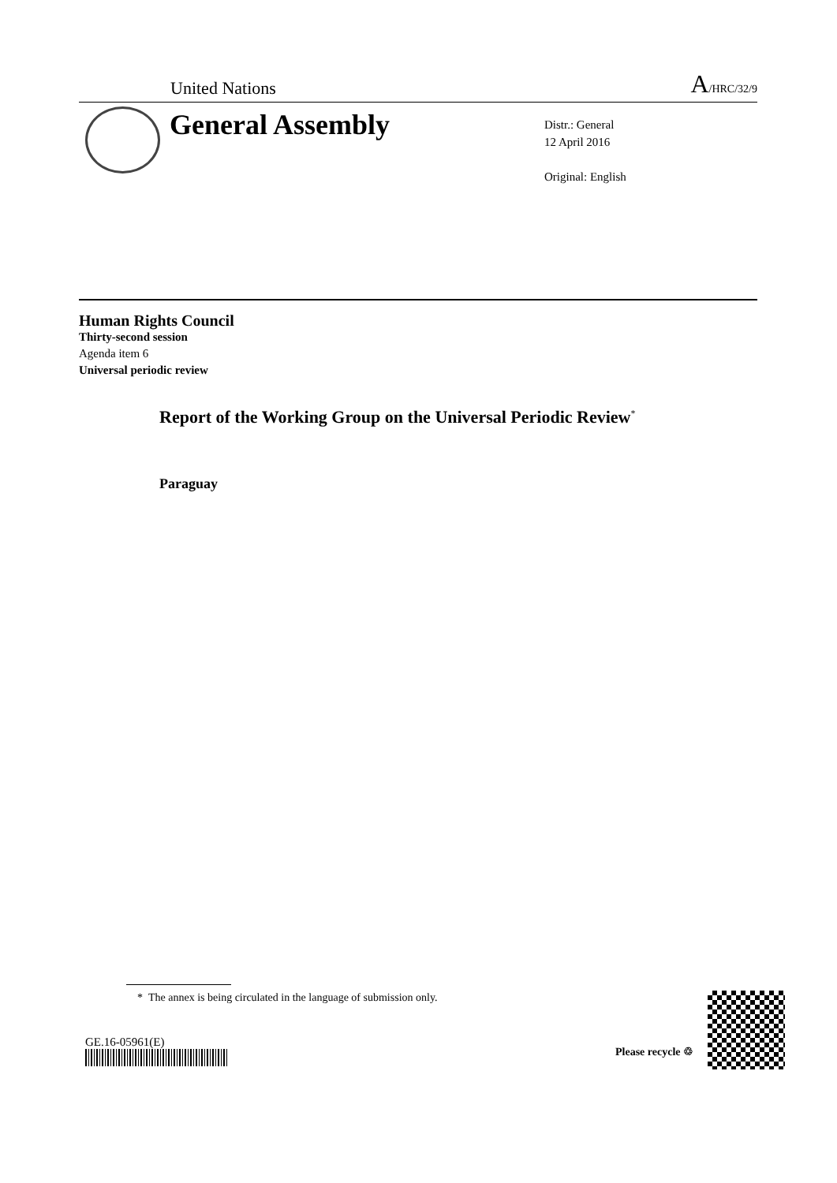United Nations A/HRC/32/9
General Assembly
Distr.: General
12 April 2016
Original: English
Human Rights Council
Thirty-second session
Agenda item 6
Universal periodic review
Report of the Working Group on the Universal Periodic Review<sup>*</sup>
Paraguay
* The annex is being circulated in the language of submission only.
GE.16-05961(E)
Please recycle ♲